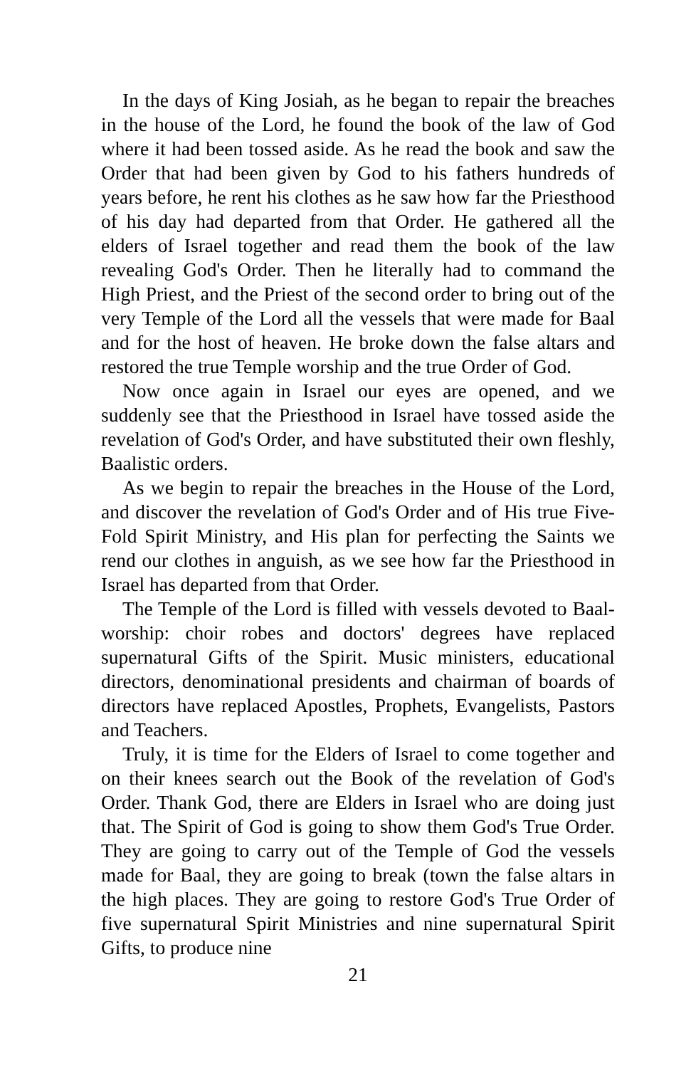In the days of King Josiah, as he began to repair the breaches in the house of the Lord, he found the book of the law of God where it had been tossed aside. As he read the book and saw the Order that had been given by God to his fathers hundreds of years before, he rent his clothes as he saw how far the Priesthood of his day had departed from that Order. He gathered all the elders of Israel together and read them the book of the law revealing God's Order. Then he literally had to command the High Priest, and the Priest of the second order to bring out of the very Temple of the Lord all the vessels that were made for Baal and for the host of heaven. He broke down the false altars and restored the true Temple worship and the true Order of God.
Now once again in Israel our eyes are opened, and we suddenly see that the Priesthood in Israel have tossed aside the revelation of God's Order, and have substituted their own fleshly, Baalistic orders.
As we begin to repair the breaches in the House of the Lord, and discover the revelation of God's Order and of His true Five-Fold Spirit Ministry, and His plan for perfecting the Saints we rend our clothes in anguish, as we see how far the Priesthood in Israel has departed from that Order.
The Temple of the Lord is filled with vessels devoted to Baal-worship: choir robes and doctors' degrees have replaced supernatural Gifts of the Spirit. Music ministers, educational directors, denominational presidents and chairman of boards of directors have replaced Apostles, Prophets, Evangelists, Pastors and Teachers.
Truly, it is time for the Elders of Israel to come together and on their knees search out the Book of the revelation of God's Order. Thank God, there are Elders in Israel who are doing just that. The Spirit of God is going to show them God's True Order. They are going to carry out of the Temple of God the vessels made for Baal, they are going to break (town the false altars in the high places. They are going to restore God's True Order of five supernatural Spirit Ministries and nine supernatural Spirit Gifts, to produce nine
21